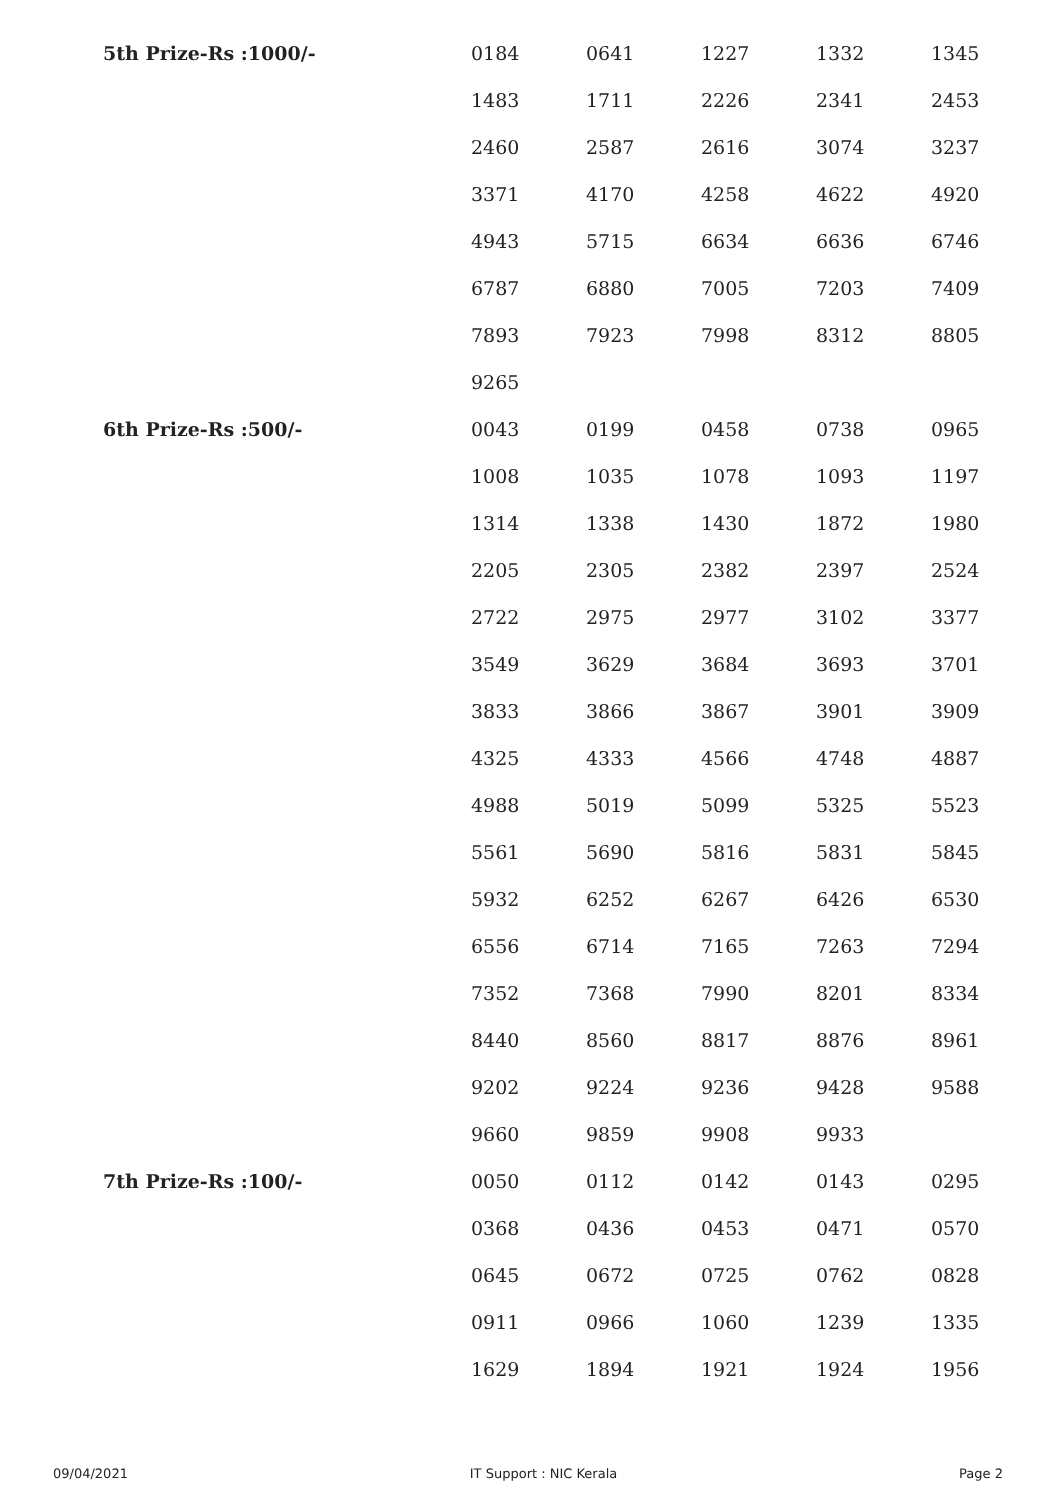| 5th Prize-Rs :1000/- | 0184 | 0641 | 1227 | 1332 | 1345 |
| | 1483 | 1711 | 2226 | 2341 | 2453 |
| | 2460 | 2587 | 2616 | 3074 | 3237 |
| | 3371 | 4170 | 4258 | 4622 | 4920 |
| | 4943 | 5715 | 6634 | 6636 | 6746 |
| | 6787 | 6880 | 7005 | 7203 | 7409 |
| | 7893 | 7923 | 7998 | 8312 | 8805 |
| | 9265 | | | | |
| 6th Prize-Rs :500/- | 0043 | 0199 | 0458 | 0738 | 0965 |
| | 1008 | 1035 | 1078 | 1093 | 1197 |
| | 1314 | 1338 | 1430 | 1872 | 1980 |
| | 2205 | 2305 | 2382 | 2397 | 2524 |
| | 2722 | 2975 | 2977 | 3102 | 3377 |
| | 3549 | 3629 | 3684 | 3693 | 3701 |
| | 3833 | 3866 | 3867 | 3901 | 3909 |
| | 4325 | 4333 | 4566 | 4748 | 4887 |
| | 4988 | 5019 | 5099 | 5325 | 5523 |
| | 5561 | 5690 | 5816 | 5831 | 5845 |
| | 5932 | 6252 | 6267 | 6426 | 6530 |
| | 6556 | 6714 | 7165 | 7263 | 7294 |
| | 7352 | 7368 | 7990 | 8201 | 8334 |
| | 8440 | 8560 | 8817 | 8876 | 8961 |
| | 9202 | 9224 | 9236 | 9428 | 9588 |
| | 9660 | 9859 | 9908 | 9933 | |
| 7th Prize-Rs :100/- | 0050 | 0112 | 0142 | 0143 | 0295 |
| | 0368 | 0436 | 0453 | 0471 | 0570 |
| | 0645 | 0672 | 0725 | 0762 | 0828 |
| | 0911 | 0966 | 1060 | 1239 | 1335 |
| | 1629 | 1894 | 1921 | 1924 | 1956 |
09/04/2021 IT Support : NIC Kerala Page 2